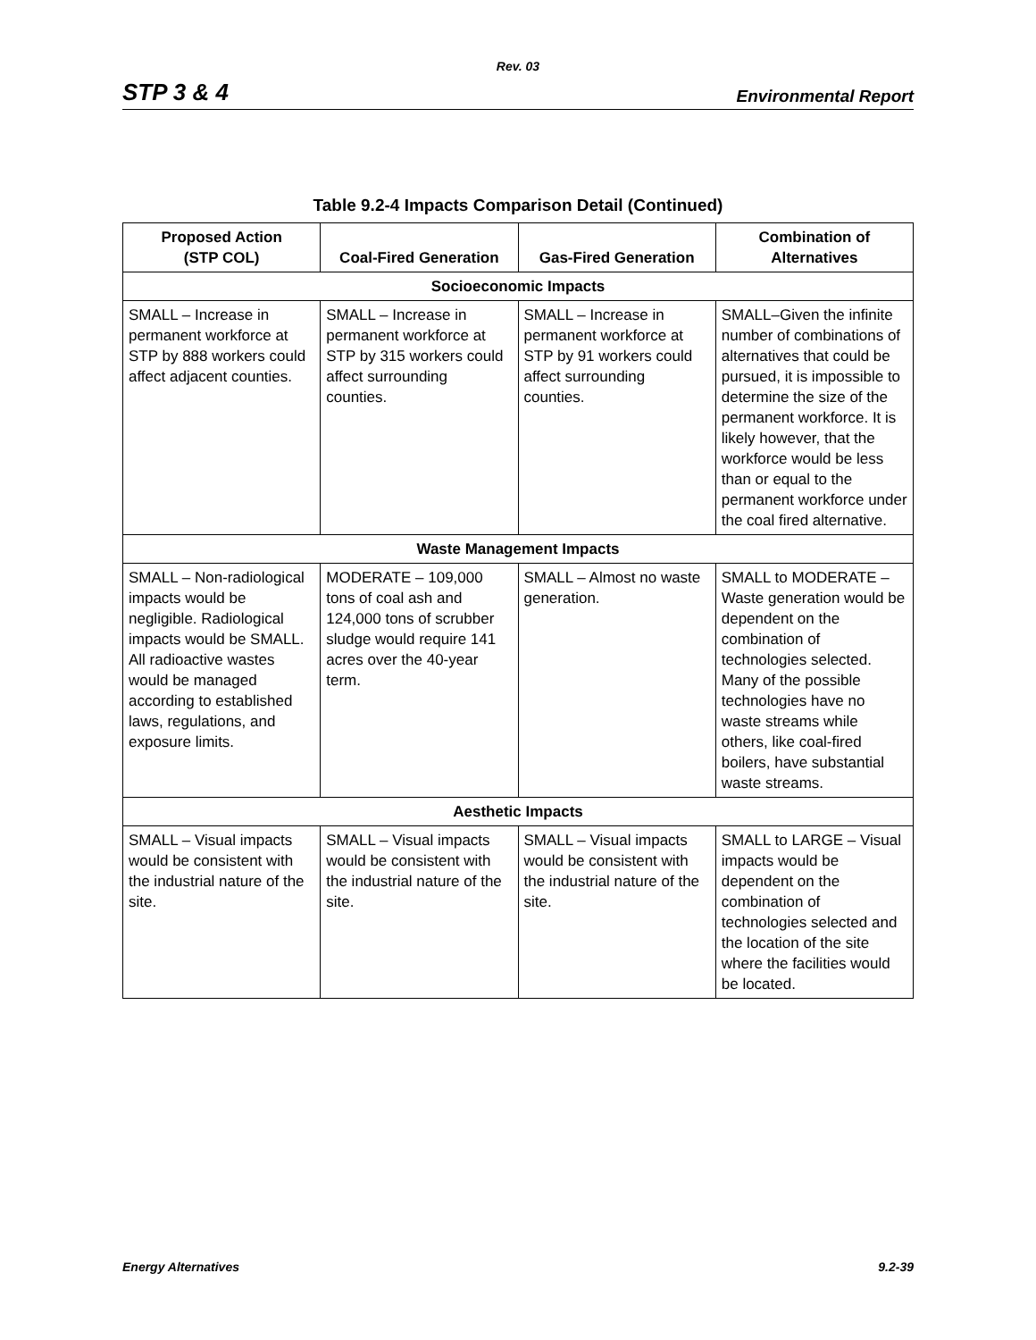Rev. 03
STP 3 & 4 Environmental Report
Table 9.2-4 Impacts Comparison Detail (Continued)
| Proposed Action (STP COL) | Coal-Fired Generation | Gas-Fired Generation | Combination of Alternatives |
| --- | --- | --- | --- |
| Socioeconomic Impacts | | | |
| SMALL – Increase in permanent workforce at STP by 888 workers could affect adjacent counties. | SMALL – Increase in permanent workforce at STP by 315 workers could affect surrounding counties. | SMALL – Increase in permanent workforce at STP by 91 workers could affect surrounding counties. | SMALL–Given the infinite number of combinations of alternatives that could be pursued, it is impossible to determine the size of the permanent workforce. It is likely however, that the workforce would be less than or equal to the permanent workforce under the coal fired alternative. |
| Waste Management Impacts | | | |
| SMALL – Non-radiological impacts would be negligible. Radiological impacts would be SMALL. All radioactive wastes would be managed according to established laws, regulations, and exposure limits. | MODERATE – 109,000 tons of coal ash and 124,000 tons of scrubber sludge would require 141 acres over the 40-year term. | SMALL – Almost no waste generation. | SMALL to MODERATE – Waste generation would be dependent on the combination of technologies selected. Many of the possible technologies have no waste streams while others, like coal-fired boilers, have substantial waste streams. |
| Aesthetic Impacts | | | |
| SMALL – Visual impacts would be consistent with the industrial nature of the site. | SMALL – Visual impacts would be consistent with the industrial nature of the site. | SMALL – Visual impacts would be consistent with the industrial nature of the site. | SMALL to LARGE – Visual impacts would be dependent on the combination of technologies selected and the location of the site where the facilities would be located. |
Energy Alternatives 9.2-39